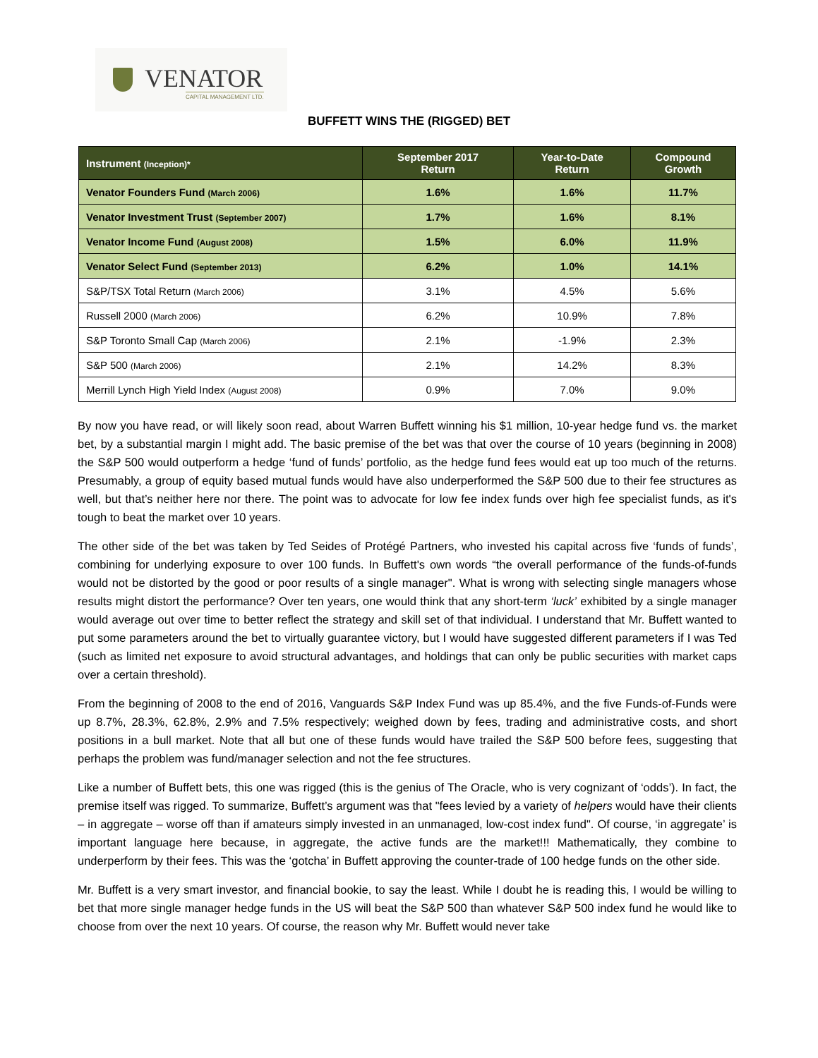VENATOR
CAPITAL MANAGEMENT LTD.
BUFFETT WINS THE (RIGGED) BET
| Instrument (Inception)* | September 2017 Return | Year-to-Date Return | Compound Growth |
| --- | --- | --- | --- |
| Venator Founders Fund (March 2006) | 1.6% | 1.6% | 11.7% |
| Venator Investment Trust (September 2007) | 1.7% | 1.6% | 8.1% |
| Venator Income Fund (August 2008) | 1.5% | 6.0% | 11.9% |
| Venator Select Fund (September 2013) | 6.2% | 1.0% | 14.1% |
| S&P/TSX Total Return (March 2006) | 3.1% | 4.5% | 5.6% |
| Russell 2000 (March 2006) | 6.2% | 10.9% | 7.8% |
| S&P Toronto Small Cap (March 2006) | 2.1% | -1.9% | 2.3% |
| S&P 500 (March 2006) | 2.1% | 14.2% | 8.3% |
| Merrill Lynch High Yield Index (August 2008) | 0.9% | 7.0% | 9.0% |
By now you have read, or will likely soon read, about Warren Buffett winning his $1 million, 10-year hedge fund vs. the market bet, by a substantial margin I might add. The basic premise of the bet was that over the course of 10 years (beginning in 2008) the S&P 500 would outperform a hedge ‘fund of funds’ portfolio, as the hedge fund fees would eat up too much of the returns. Presumably, a group of equity based mutual funds would have also underperformed the S&P 500 due to their fee structures as well, but that’s neither here nor there. The point was to advocate for low fee index funds over high fee specialist funds, as it's tough to beat the market over 10 years.
The other side of the bet was taken by Ted Seides of Protégé Partners, who invested his capital across five ‘funds of funds’, combining for underlying exposure to over 100 funds. In Buffett's own words “the overall performance of the funds-of-funds would not be distorted by the good or poor results of a single manager". What is wrong with selecting single managers whose results might distort the performance? Over ten years, one would think that any short-term ‘luck’ exhibited by a single manager would average out over time to better reflect the strategy and skill set of that individual. I understand that Mr. Buffett wanted to put some parameters around the bet to virtually guarantee victory, but I would have suggested different parameters if I was Ted (such as limited net exposure to avoid structural advantages, and holdings that can only be public securities with market caps over a certain threshold).
From the beginning of 2008 to the end of 2016, Vanguards S&P Index Fund was up 85.4%, and the five Funds-of-Funds were up 8.7%, 28.3%, 62.8%, 2.9% and 7.5% respectively; weighed down by fees, trading and administrative costs, and short positions in a bull market. Note that all but one of these funds would have trailed the S&P 500 before fees, suggesting that perhaps the problem was fund/manager selection and not the fee structures.
Like a number of Buffett bets, this one was rigged (this is the genius of The Oracle, who is very cognizant of ‘odds’). In fact, the premise itself was rigged. To summarize, Buffett’s argument was that "fees levied by a variety of helpers would have their clients – in aggregate – worse off than if amateurs simply invested in an unmanaged, low-cost index fund". Of course, ‘in aggregate’ is important language here because, in aggregate, the active funds are the market!!! Mathematically, they combine to underperform by their fees. This was the ‘gotcha’ in Buffett approving the counter-trade of 100 hedge funds on the other side.
Mr. Buffett is a very smart investor, and financial bookie, to say the least. While I doubt he is reading this, I would be willing to bet that more single manager hedge funds in the US will beat the S&P 500 than whatever S&P 500 index fund he would like to choose from over the next 10 years. Of course, the reason why Mr. Buffett would never take